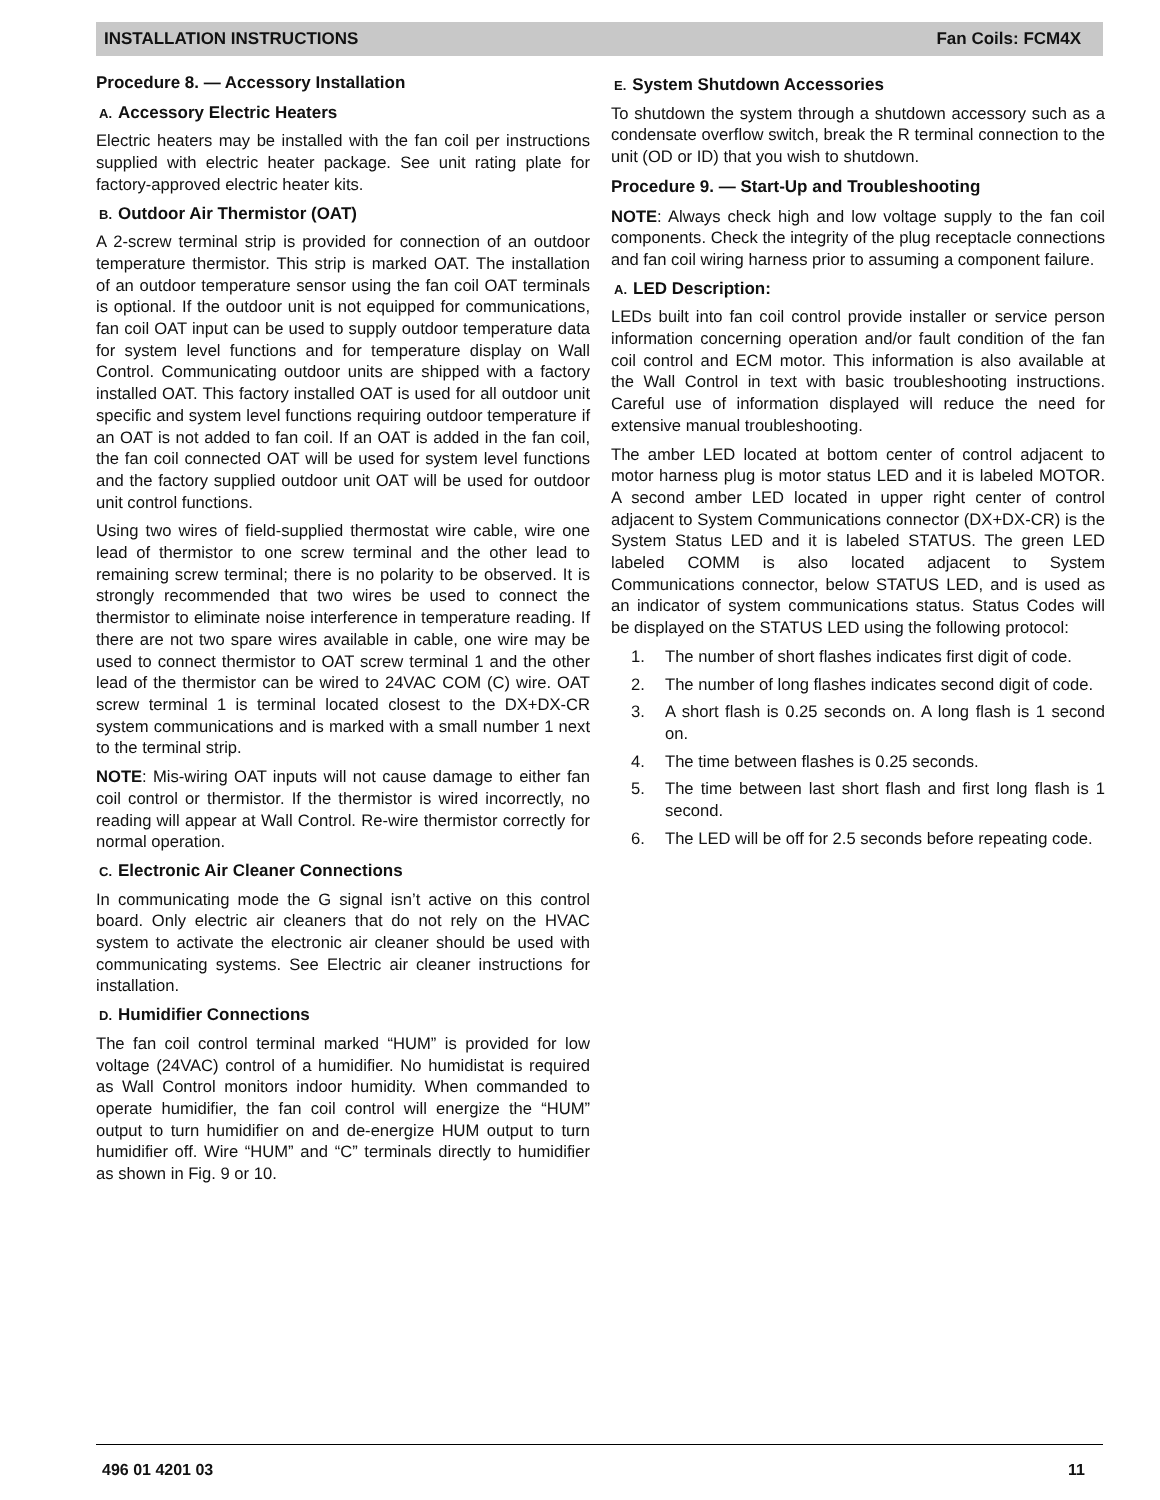INSTALLATION INSTRUCTIONS Fan Coils: FCM4X
Procedure 8. — Accessory Installation
A. Accessory Electric Heaters
Electric heaters may be installed with the fan coil per instructions supplied with electric heater package. See unit rating plate for factory-approved electric heater kits.
B. Outdoor Air Thermistor (OAT)
A 2-screw terminal strip is provided for connection of an outdoor temperature thermistor. This strip is marked OAT. The installation of an outdoor temperature sensor using the fan coil OAT terminals is optional. If the outdoor unit is not equipped for communications, fan coil OAT input can be used to supply outdoor temperature data for system level functions and for temperature display on Wall Control. Communicating outdoor units are shipped with a factory installed OAT. This factory installed OAT is used for all outdoor unit specific and system level functions requiring outdoor temperature if an OAT is not added to fan coil. If an OAT is added in the fan coil, the fan coil connected OAT will be used for system level functions and the factory supplied outdoor unit OAT will be used for outdoor unit control functions.
Using two wires of field-supplied thermostat wire cable, wire one lead of thermistor to one screw terminal and the other lead to remaining screw terminal; there is no polarity to be observed. It is strongly recommended that two wires be used to connect the thermistor to eliminate noise interference in temperature reading. If there are not two spare wires available in cable, one wire may be used to connect thermistor to OAT screw terminal 1 and the other lead of the thermistor can be wired to 24VAC COM (C) wire. OAT screw terminal 1 is terminal located closest to the DX+DX-CR system communications and is marked with a small number 1 next to the terminal strip.
NOTE: Mis-wiring OAT inputs will not cause damage to either fan coil control or thermistor. If the thermistor is wired incorrectly, no reading will appear at Wall Control. Re-wire thermistor correctly for normal operation.
C. Electronic Air Cleaner Connections
In communicating mode the G signal isn’t active on this control board. Only electric air cleaners that do not rely on the HVAC system to activate the electronic air cleaner should be used with communicating systems. See Electric air cleaner instructions for installation.
D. Humidifier Connections
The fan coil control terminal marked “HUM” is provided for low voltage (24VAC) control of a humidifier. No humidistat is required as Wall Control monitors indoor humidity. When commanded to operate humidifier, the fan coil control will energize the “HUM” output to turn humidifier on and de-energize HUM output to turn humidifier off. Wire “HUM” and “C” terminals directly to humidifier as shown in Fig. 9 or 10.
E. System Shutdown Accessories
To shutdown the system through a shutdown accessory such as a condensate overflow switch, break the R terminal connection to the unit (OD or ID) that you wish to shutdown.
Procedure 9. — Start-Up and Troubleshooting
NOTE: Always check high and low voltage supply to the fan coil components. Check the integrity of the plug receptacle connections and fan coil wiring harness prior to assuming a component failure.
A. LED Description:
LEDs built into fan coil control provide installer or service person information concerning operation and/or fault condition of the fan coil control and ECM motor. This information is also available at the Wall Control in text with basic troubleshooting instructions. Careful use of information displayed will reduce the need for extensive manual troubleshooting.
The amber LED located at bottom center of control adjacent to motor harness plug is motor status LED and it is labeled MOTOR. A second amber LED located in upper right center of control adjacent to System Communications connector (DX+DX-CR) is the System Status LED and it is labeled STATUS. The green LED labeled COMM is also located adjacent to System Communications connector, below STATUS LED, and is used as an indicator of system communications status. Status Codes will be displayed on the STATUS LED using the following protocol:
1. The number of short flashes indicates first digit of code.
2. The number of long flashes indicates second digit of code.
3. A short flash is 0.25 seconds on. A long flash is 1 second on.
4. The time between flashes is 0.25 seconds.
5. The time between last short flash and first long flash is 1 second.
6. The LED will be off for 2.5 seconds before repeating code.
496 01 4201 03 11